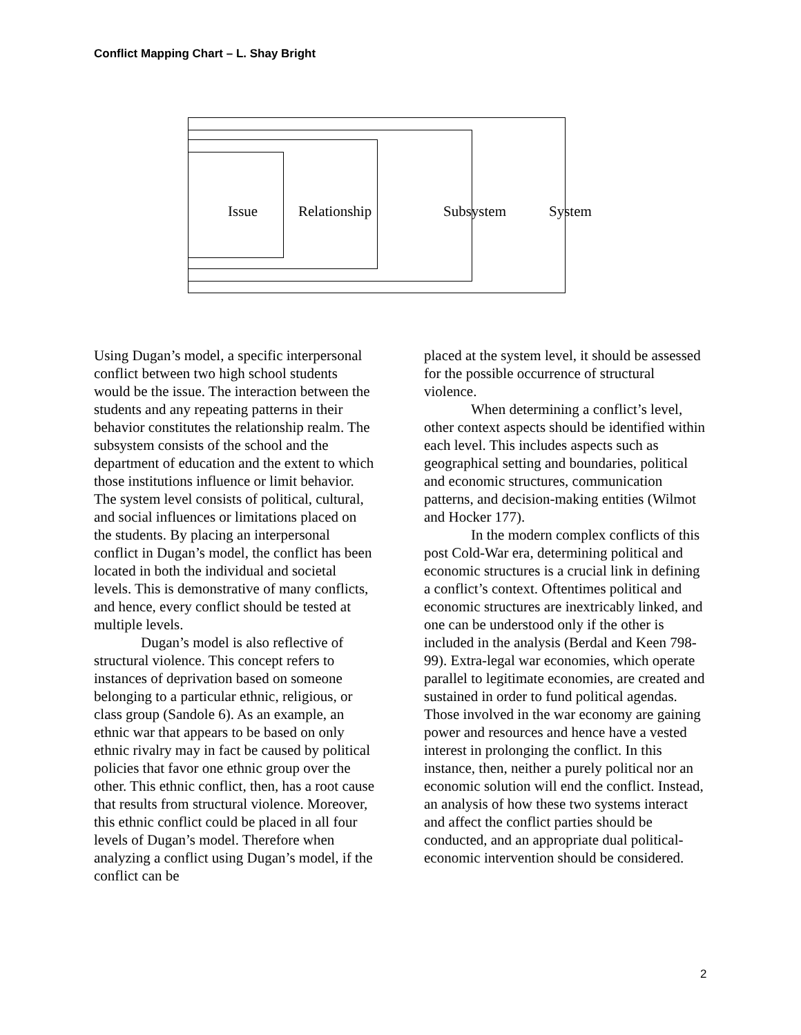Conflict Mapping Chart – L. Shay Bright
Issue Relationship Subsystem System
Using Dugan’s model, a specific interpersonal conflict between two high school students would be the issue. The interaction between the students and any repeating patterns in their behavior constitutes the relationship realm. The subsystem consists of the school and the department of education and the extent to which those institutions influence or limit behavior. The system level consists of political, cultural, and social influences or limitations placed on the students. By placing an interpersonal conflict in Dugan’s model, the conflict has been located in both the individual and societal levels. This is demonstrative of many conflicts, and hence, every conflict should be tested at multiple levels.
Dugan’s model is also reflective of structural violence. This concept refers to instances of deprivation based on someone belonging to a particular ethnic, religious, or class group (Sandole 6). As an example, an ethnic war that appears to be based on only ethnic rivalry may in fact be caused by political policies that favor one ethnic group over the other. This ethnic conflict, then, has a root cause that results from structural violence. Moreover, this ethnic conflict could be placed in all four levels of Dugan’s model. Therefore when analyzing a conflict using Dugan’s model, if the conflict can be
placed at the system level, it should be assessed for the possible occurrence of structural violence.
When determining a conflict’s level, other context aspects should be identified within each level. This includes aspects such as geographical setting and boundaries, political and economic structures, communication patterns, and decision-making entities (Wilmot and Hocker 177).
In the modern complex conflicts of this post Cold-War era, determining political and economic structures is a crucial link in defining a conflict’s context. Oftentimes political and economic structures are inextricably linked, and one can be understood only if the other is included in the analysis (Berdal and Keen 798-99). Extra-legal war economies, which operate parallel to legitimate economies, are created and sustained in order to fund political agendas. Those involved in the war economy are gaining power and resources and hence have a vested interest in prolonging the conflict. In this instance, then, neither a purely political nor an economic solution will end the conflict. Instead, an analysis of how these two systems interact
and affect the conflict parties should be conducted, and an appropriate dual political-economic intervention should be considered.
2